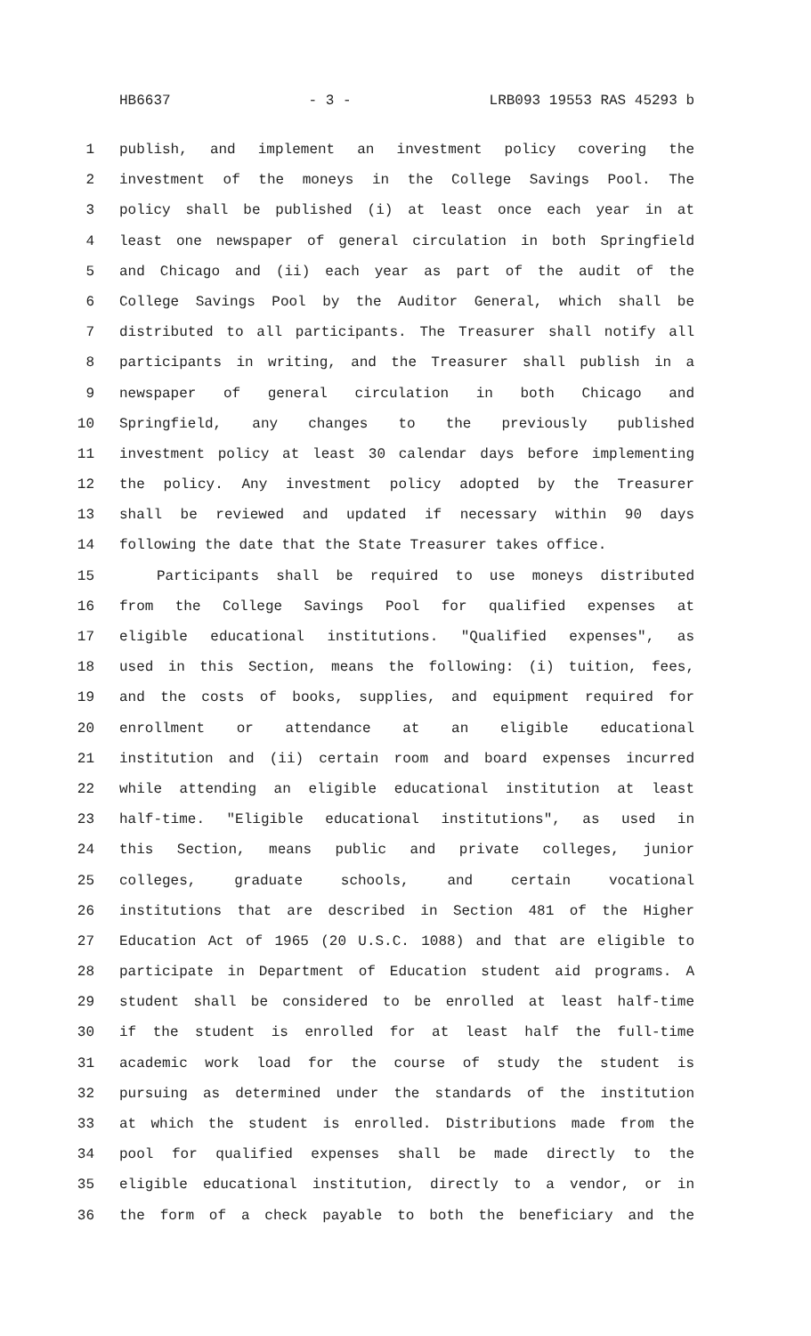HB6637 - 3 - LRB093 19553 RAS 45293 b
1 publish, and implement an investment policy covering the
2 investment of the moneys in the College Savings Pool. The
3 policy shall be published (i) at least once each year in at
4 least one newspaper of general circulation in both Springfield
5 and Chicago and (ii) each year as part of the audit of the
6 College Savings Pool by the Auditor General, which shall be
7 distributed to all participants. The Treasurer shall notify all
8 participants in writing, and the Treasurer shall publish in a
9 newspaper of general circulation in both Chicago and
10 Springfield, any changes to the previously published
11 investment policy at least 30 calendar days before implementing
12 the policy. Any investment policy adopted by the Treasurer
13 shall be reviewed and updated if necessary within 90 days
14 following the date that the State Treasurer takes office.
15 Participants shall be required to use moneys distributed
16 from the College Savings Pool for qualified expenses at
17 eligible educational institutions. "Qualified expenses", as
18 used in this Section, means the following: (i) tuition, fees,
19 and the costs of books, supplies, and equipment required for
20 enrollment or attendance at an eligible educational
21 institution and (ii) certain room and board expenses incurred
22 while attending an eligible educational institution at least
23 half-time. "Eligible educational institutions", as used in
24 this Section, means public and private colleges, junior
25 colleges, graduate schools, and certain vocational
26 institutions that are described in Section 481 of the Higher
27 Education Act of 1965 (20 U.S.C. 1088) and that are eligible to
28 participate in Department of Education student aid programs. A
29 student shall be considered to be enrolled at least half-time
30 if the student is enrolled for at least half the full-time
31 academic work load for the course of study the student is
32 pursuing as determined under the standards of the institution
33 at which the student is enrolled. Distributions made from the
34 pool for qualified expenses shall be made directly to the
35 eligible educational institution, directly to a vendor, or in
36 the form of a check payable to both the beneficiary and the